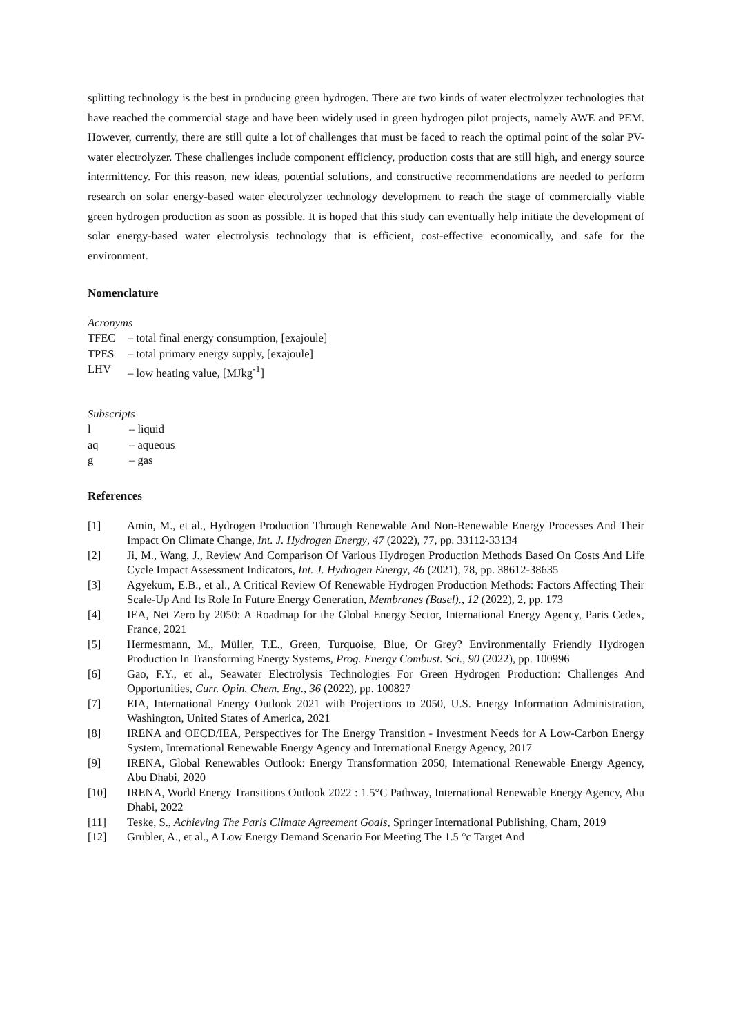splitting technology is the best in producing green hydrogen. There are two kinds of water electrolyzer technologies that have reached the commercial stage and have been widely used in green hydrogen pilot projects, namely AWE and PEM. However, currently, there are still quite a lot of challenges that must be faced to reach the optimal point of the solar PV-water electrolyzer. These challenges include component efficiency, production costs that are still high, and energy source intermittency. For this reason, new ideas, potential solutions, and constructive recommendations are needed to perform research on solar energy-based water electrolyzer technology development to reach the stage of commercially viable green hydrogen production as soon as possible. It is hoped that this study can eventually help initiate the development of solar energy-based water electrolysis technology that is efficient, cost-effective economically, and safe for the environment.
Nomenclature
Acronyms
TFEC – total final energy consumption, [exajoule]
TPES – total primary energy supply, [exajoule]
LHV – low heating value, [MJkg<sup>-1</sup>]
Subscripts
l – liquid
aq – aqueous
g – gas
References
[1] Amin, M., et al., Hydrogen Production Through Renewable And Non-Renewable Energy Processes And Their Impact On Climate Change, Int. J. Hydrogen Energy, 47 (2022), 77, pp. 33112-33134
[2] Ji, M., Wang, J., Review And Comparison Of Various Hydrogen Production Methods Based On Costs And Life Cycle Impact Assessment Indicators, Int. J. Hydrogen Energy, 46 (2021), 78, pp. 38612-38635
[3] Agyekum, E.B., et al., A Critical Review Of Renewable Hydrogen Production Methods: Factors Affecting Their Scale-Up And Its Role In Future Energy Generation, Membranes (Basel)., 12 (2022), 2, pp. 173
[4] IEA, Net Zero by 2050: A Roadmap for the Global Energy Sector, International Energy Agency, Paris Cedex, France, 2021
[5] Hermesmann, M., Müller, T.E., Green, Turquoise, Blue, Or Grey? Environmentally Friendly Hydrogen Production In Transforming Energy Systems, Prog. Energy Combust. Sci., 90 (2022), pp. 100996
[6] Gao, F.Y., et al., Seawater Electrolysis Technologies For Green Hydrogen Production: Challenges And Opportunities, Curr. Opin. Chem. Eng., 36 (2022), pp. 100827
[7] EIA, International Energy Outlook 2021 with Projections to 2050, U.S. Energy Information Administration, Washington, United States of America, 2021
[8] IRENA and OECD/IEA, Perspectives for The Energy Transition - Investment Needs for A Low-Carbon Energy System, International Renewable Energy Agency and International Energy Agency, 2017
[9] IRENA, Global Renewables Outlook: Energy Transformation 2050, International Renewable Energy Agency, Abu Dhabi, 2020
[10] IRENA, World Energy Transitions Outlook 2022 : 1.5°C Pathway, International Renewable Energy Agency, Abu Dhabi, 2022
[11] Teske, S., Achieving The Paris Climate Agreement Goals, Springer International Publishing, Cham, 2019
[12] Grubler, A., et al., A Low Energy Demand Scenario For Meeting The 1.5 °c Target And